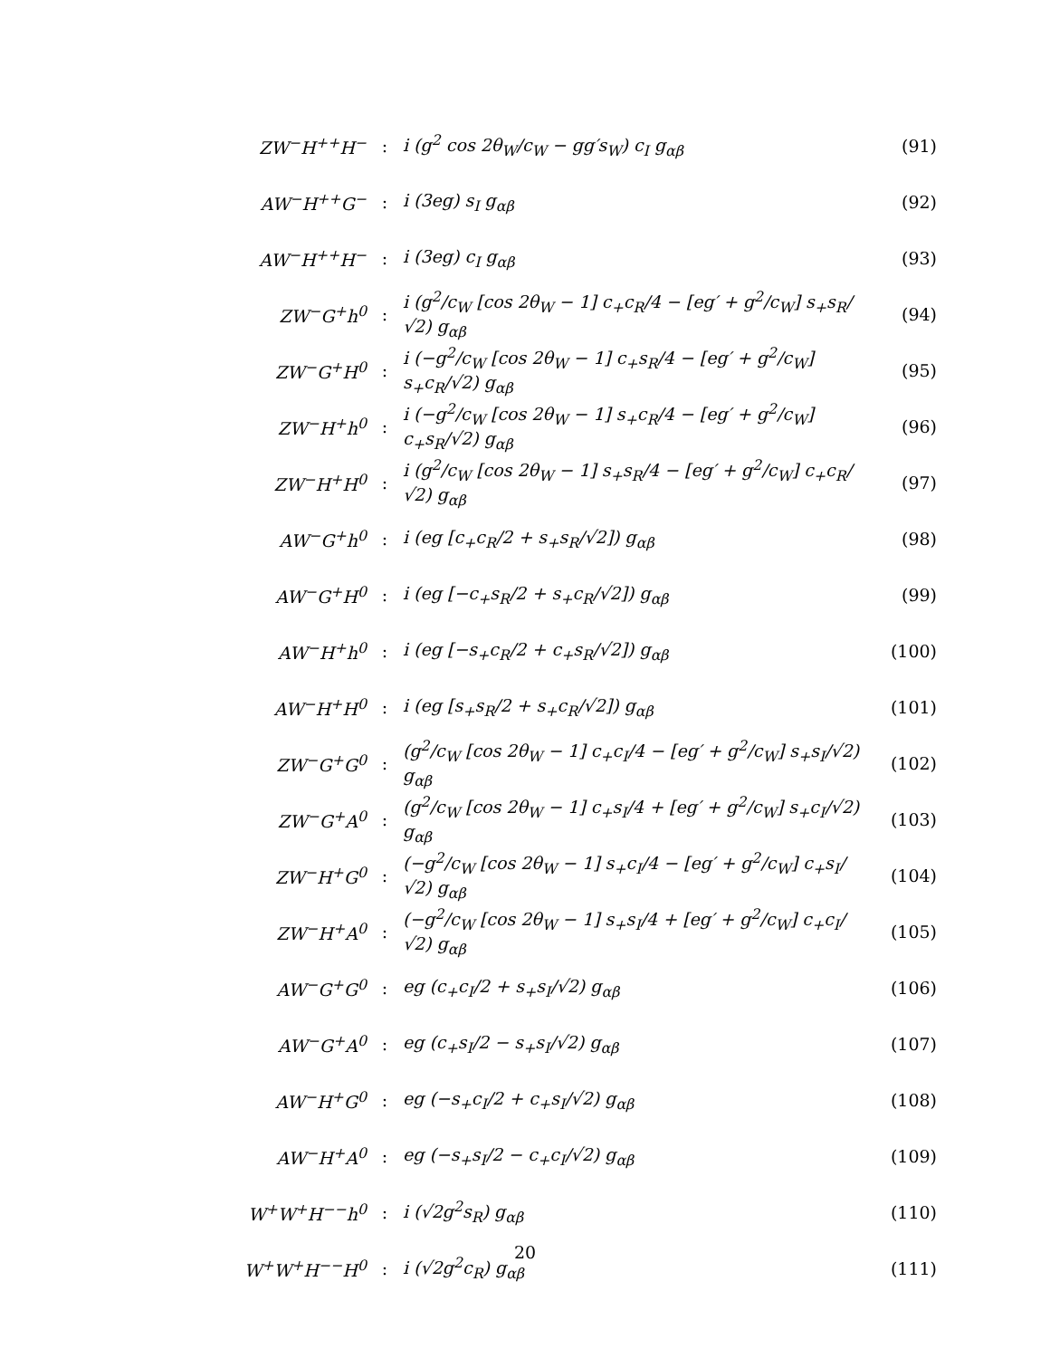| ZW<sup>−</sup>H<sup>++</sup>H<sup>−</sup> | : | i (g<sup>2</sup> cos 2θ<sub>W</sub>/c<sub>W</sub> − gg′s<sub>W</sub>) c<sub>I</sub> g<sub>αβ</sub> | (91) |
| AW<sup>−</sup>H<sup>++</sup>G<sup>−</sup> | : | i (3eg) s<sub>I</sub> g<sub>αβ</sub> | (92) |
| AW<sup>−</sup>H<sup>++</sup>H<sup>−</sup> | : | i (3eg) c<sub>I</sub> g<sub>αβ</sub> | (93) |
| ZW<sup>−</sup>G<sup>+</sup>h<sup>0</sup> | : | i (g<sup>2</sup>/c<sub>W</sub> [cos 2θ<sub>W</sub> − 1] c<sub>+</sub>c<sub>R</sub>/4 − [eg′ + g<sup>2</sup>/c<sub>W</sub>] s<sub>+</sub>s<sub>R</sub>/√2) g<sub>αβ</sub> | (94) |
| ZW<sup>−</sup>G<sup>+</sup>H<sup>0</sup> | : | i (−g<sup>2</sup>/c<sub>W</sub> [cos 2θ<sub>W</sub> − 1] c<sub>+</sub>s<sub>R</sub>/4 − [eg′ + g<sup>2</sup>/c<sub>W</sub>] s<sub>+</sub>c<sub>R</sub>/√2) g<sub>αβ</sub> | (95) |
| ZW<sup>−</sup>H<sup>+</sup>h<sup>0</sup> | : | i (−g<sup>2</sup>/c<sub>W</sub> [cos 2θ<sub>W</sub> − 1] s<sub>+</sub>c<sub>R</sub>/4 − [eg′ + g<sup>2</sup>/c<sub>W</sub>] c<sub>+</sub>s<sub>R</sub>/√2) g<sub>αβ</sub> | (96) |
| ZW<sup>−</sup>H<sup>+</sup>H<sup>0</sup> | : | i (g<sup>2</sup>/c<sub>W</sub> [cos 2θ<sub>W</sub> − 1] s<sub>+</sub>s<sub>R</sub>/4 − [eg′ + g<sup>2</sup>/c<sub>W</sub>] c<sub>+</sub>c<sub>R</sub>/√2) g<sub>αβ</sub> | (97) |
| AW<sup>−</sup>G<sup>+</sup>h<sup>0</sup> | : | i (eg [c<sub>+</sub>c<sub>R</sub>/2 + s<sub>+</sub>s<sub>R</sub>/√2]) g<sub>αβ</sub> | (98) |
| AW<sup>−</sup>G<sup>+</sup>H<sup>0</sup> | : | i (eg [−c<sub>+</sub>s<sub>R</sub>/2 + s<sub>+</sub>c<sub>R</sub>/√2]) g<sub>αβ</sub> | (99) |
| AW<sup>−</sup>H<sup>+</sup>h<sup>0</sup> | : | i (eg [−s<sub>+</sub>c<sub>R</sub>/2 + c<sub>+</sub>s<sub>R</sub>/√2]) g<sub>αβ</sub> | (100) |
| AW<sup>−</sup>H<sup>+</sup>H<sup>0</sup> | : | i (eg [s<sub>+</sub>s<sub>R</sub>/2 + s<sub>+</sub>c<sub>R</sub>/√2]) g<sub>αβ</sub> | (101) |
| ZW<sup>−</sup>G<sup>+</sup>G<sup>0</sup> | : | (g<sup>2</sup>/c<sub>W</sub> [cos 2θ<sub>W</sub> − 1] c<sub>+</sub>c<sub>I</sub>/4 − [eg′ + g<sup>2</sup>/c<sub>W</sub>] s<sub>+</sub>s<sub>I</sub>/√2) g<sub>αβ</sub> | (102) |
| ZW<sup>−</sup>G<sup>+</sup>A<sup>0</sup> | : | (g<sup>2</sup>/c<sub>W</sub> [cos 2θ<sub>W</sub> − 1] c<sub>+</sub>s<sub>I</sub>/4 + [eg′ + g<sup>2</sup>/c<sub>W</sub>] s<sub>+</sub>c<sub>I</sub>/√2) g<sub>αβ</sub> | (103) |
| ZW<sup>−</sup>H<sup>+</sup>G<sup>0</sup> | : | (−g<sup>2</sup>/c<sub>W</sub> [cos 2θ<sub>W</sub> − 1] s<sub>+</sub>c<sub>I</sub>/4 − [eg′ + g<sup>2</sup>/c<sub>W</sub>] c<sub>+</sub>s<sub>I</sub>/√2) g<sub>αβ</sub> | (104) |
| ZW<sup>−</sup>H<sup>+</sup>A<sup>0</sup> | : | (−g<sup>2</sup>/c<sub>W</sub> [cos 2θ<sub>W</sub> − 1] s<sub>+</sub>s<sub>I</sub>/4 + [eg′ + g<sup>2</sup>/c<sub>W</sub>] c<sub>+</sub>c<sub>I</sub>/√2) g<sub>αβ</sub> | (105) |
| AW<sup>−</sup>G<sup>+</sup>G<sup>0</sup> | : | eg (c<sub>+</sub>c<sub>I</sub>/2 + s<sub>+</sub>s<sub>I</sub>/√2) g<sub>αβ</sub> | (106) |
| AW<sup>−</sup>G<sup>+</sup>A<sup>0</sup> | : | eg (c<sub>+</sub>s<sub>I</sub>/2 − s<sub>+</sub>s<sub>I</sub>/√2) g<sub>αβ</sub> | (107) |
| AW<sup>−</sup>H<sup>+</sup>G<sup>0</sup> | : | eg (−s<sub>+</sub>c<sub>I</sub>/2 + c<sub>+</sub>s<sub>I</sub>/√2) g<sub>αβ</sub> | (108) |
| AW<sup>−</sup>H<sup>+</sup>A<sup>0</sup> | : | eg (−s<sub>+</sub>s<sub>I</sub>/2 − c<sub>+</sub>c<sub>I</sub>/√2) g<sub>αβ</sub> | (109) |
| W<sup>+</sup>W<sup>+</sup>H<sup>−−</sup>h<sup>0</sup> | : | i (√2g<sup>2</sup>s<sub>R</sub>) g<sub>αβ</sub> | (110) |
| W<sup>+</sup>W<sup>+</sup>H<sup>−−</sup>H<sup>0</sup> | : | i (√2g<sup>2</sup>c<sub>R</sub>) g<sub>αβ</sub> | (111) |
20